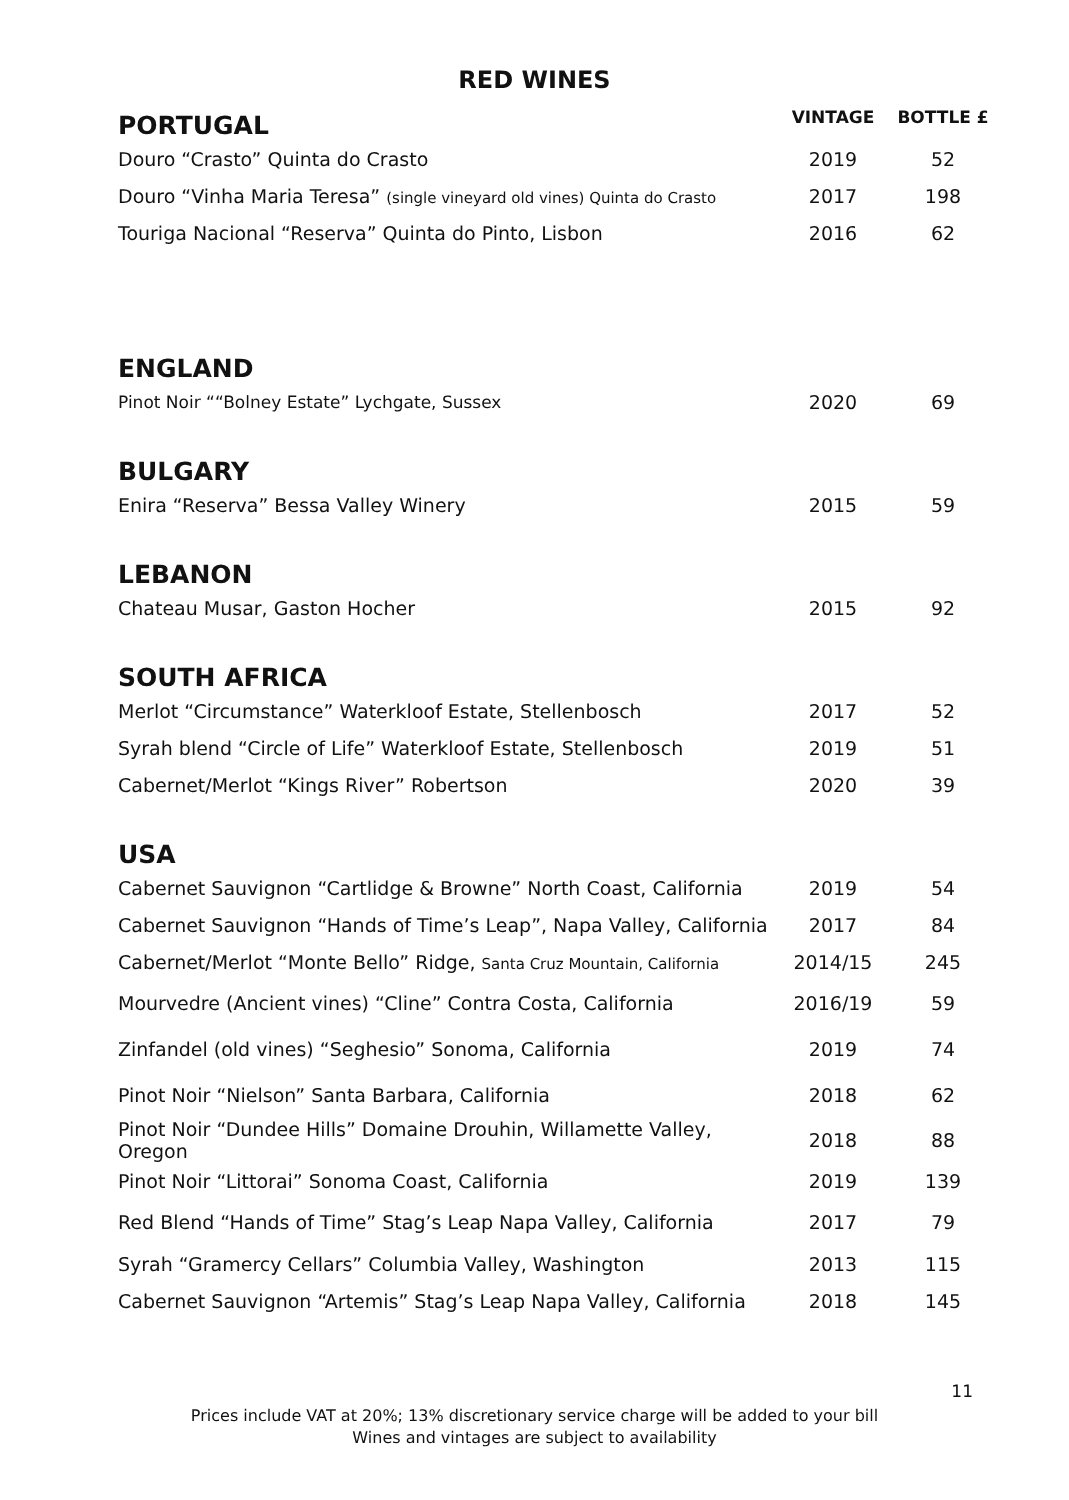RED WINES
| PORTUGAL | VINTAGE | BOTTLE £ |
| --- | --- | --- |
| Douro “Crasto” Quinta do Crasto | 2019 | 52 |
| Douro “Vinha Maria Teresa” (single vineyard old vines) Quinta do Crasto | 2017 | 198 |
| Touriga Nacional “Reserva” Quinta do Pinto, Lisbon | 2016 | 62 |
| ENGLAND | | |
| Pinot Noir ““Bolney Estate” Lychgate, Sussex | 2020 | 69 |
| BULGARY | | |
| Enira “Reserva” Bessa Valley Winery | 2015 | 59 |
| LEBANON | | |
| Chateau Musar, Gaston Hocher | 2015 | 92 |
| SOUTH AFRICA | | |
| Merlot “Circumstance” Waterkloof Estate, Stellenbosch | 2017 | 52 |
| Syrah blend “Circle of Life” Waterkloof Estate, Stellenbosch | 2019 | 51 |
| Cabernet/Merlot “Kings River” Robertson | 2020 | 39 |
| USA | | |
| Cabernet Sauvignon “Cartlidge & Browne” North Coast, California | 2019 | 54 |
| Cabernet Sauvignon “Hands of Time’s Leap”, Napa Valley, California | 2017 | 84 |
| Cabernet/Merlot “Monte Bello” Ridge, Santa Cruz Mountain, California | 2014/15 | 245 |
| Mourvedre (Ancient vines) “Cline” Contra Costa, California | 2016/19 | 59 |
| Zinfandel (old vines) “Seghesio” Sonoma, California | 2019 | 74 |
| Pinot Noir “Nielson” Santa Barbara, California | 2018 | 62 |
| Pinot Noir “Dundee Hills” Domaine Drouhin, Willamette Valley, Oregon | 2018 | 88 |
| Pinot Noir “Littorai” Sonoma Coast, California | 2019 | 139 |
| Red Blend “Hands of Time” Stag’s Leap Napa Valley, California | 2017 | 79 |
| Syrah “Gramercy Cellars” Columbia Valley, Washington | 2013 | 115 |
| Cabernet Sauvignon “Artemis” Stag’s Leap Napa Valley, California | 2018 | 145 |
11
Prices include VAT at 20%; 13% discretionary service charge will be added to your bill
Wines and vintages are subject to availability